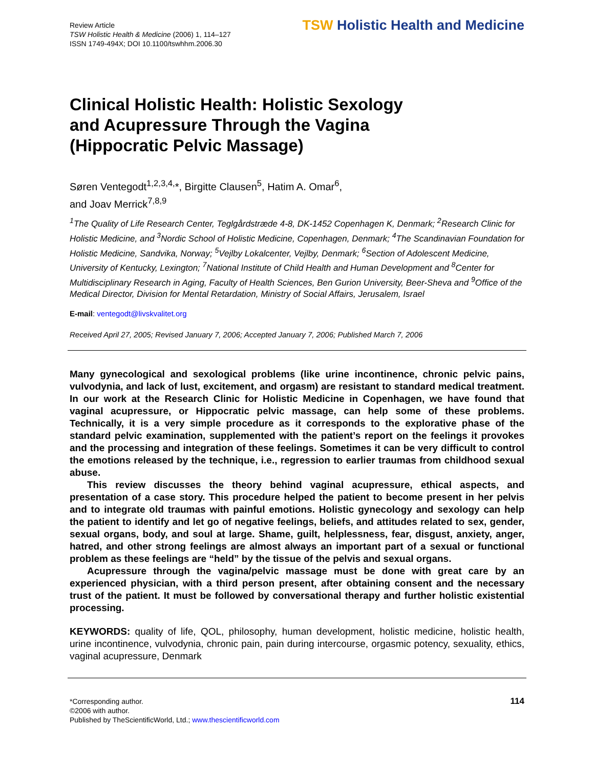Review Article
TSW Holistic Health & Medicine (2006) 1, 114–127
ISSN 1749-494X; DOI 10.1100/tswhhm.2006.30
TSW Holistic Health and Medicine
Clinical Holistic Health: Holistic Sexology and Acupressure Through the Vagina (Hippocratic Pelvic Massage)
Søren Ventegodt<sup>1,2,3,4,</sup>*, Birgitte Clausen<sup>5</sup>, Hatim A. Omar<sup>6</sup>,
and Joav Merrick<sup>7,8,9</sup>
<sup>1</sup> The Quality of Life Research Center, Teglgårdstræde 4-8, DK-1452 Copenhagen K, Denmark; <sup>2</sup>Research Clinic for Holistic Medicine, and <sup>3</sup>Nordic School of Holistic Medicine, Copenhagen, Denmark; <sup>4</sup>The Scandinavian Foundation for Holistic Medicine, Sandvika, Norway; <sup>5</sup>Vejlby Lokalcenter, Vejlby, Denmark; <sup>6</sup>Section of Adolescent Medicine, University of Kentucky, Lexington; <sup>7</sup>National Institute of Child Health and Human Development and <sup>8</sup>Center for Multidisciplinary Research in Aging, Faculty of Health Sciences, Ben Gurion University, Beer-Sheva and <sup>9</sup>Office of the Medical Director, Division for Mental Retardation, Ministry of Social Affairs, Jerusalem, Israel
E-mail: ventegodt@livskvalitet.org
Received April 27, 2005; Revised January 7, 2006; Accepted January 7, 2006; Published March 7, 2006
Many gynecological and sexological problems (like urine incontinence, chronic pelvic pains, vulvodynia, and lack of lust, excitement, and orgasm) are resistant to standard medical treatment. In our work at the Research Clinic for Holistic Medicine in Copenhagen, we have found that vaginal acupressure, or Hippocratic pelvic massage, can help some of these problems. Technically, it is a very simple procedure as it corresponds to the explorative phase of the standard pelvic examination, supplemented with the patient’s report on the feelings it provokes and the processing and integration of these feelings. Sometimes it can be very difficult to control the emotions released by the technique, i.e., regression to earlier traumas from childhood sexual abuse.
This review discusses the theory behind vaginal acupressure, ethical aspects, and presentation of a case story. This procedure helped the patient to become present in her pelvis and to integrate old traumas with painful emotions. Holistic gynecology and sexology can help the patient to identify and let go of negative feelings, beliefs, and attitudes related to sex, gender, sexual organs, body, and soul at large. Shame, guilt, helplessness, fear, disgust, anxiety, anger, hatred, and other strong feelings are almost always an important part of a sexual or functional problem as these feelings are “held” by the tissue of the pelvis and sexual organs.
Acupressure through the vagina/pelvic massage must be done with great care by an experienced physician, with a third person present, after obtaining consent and the necessary trust of the patient. It must be followed by conversational therapy and further holistic existential processing.
KEYWORDS: quality of life, QOL, philosophy, human development, holistic medicine, holistic health, urine incontinence, vulvodynia, chronic pain, pain during intercourse, orgasmic potency, sexuality, ethics, vaginal acupressure, Denmark
*Corresponding author.
©2006 with author.
Published by TheScientificWorld, Ltd.; www.thescientificworld.com
114